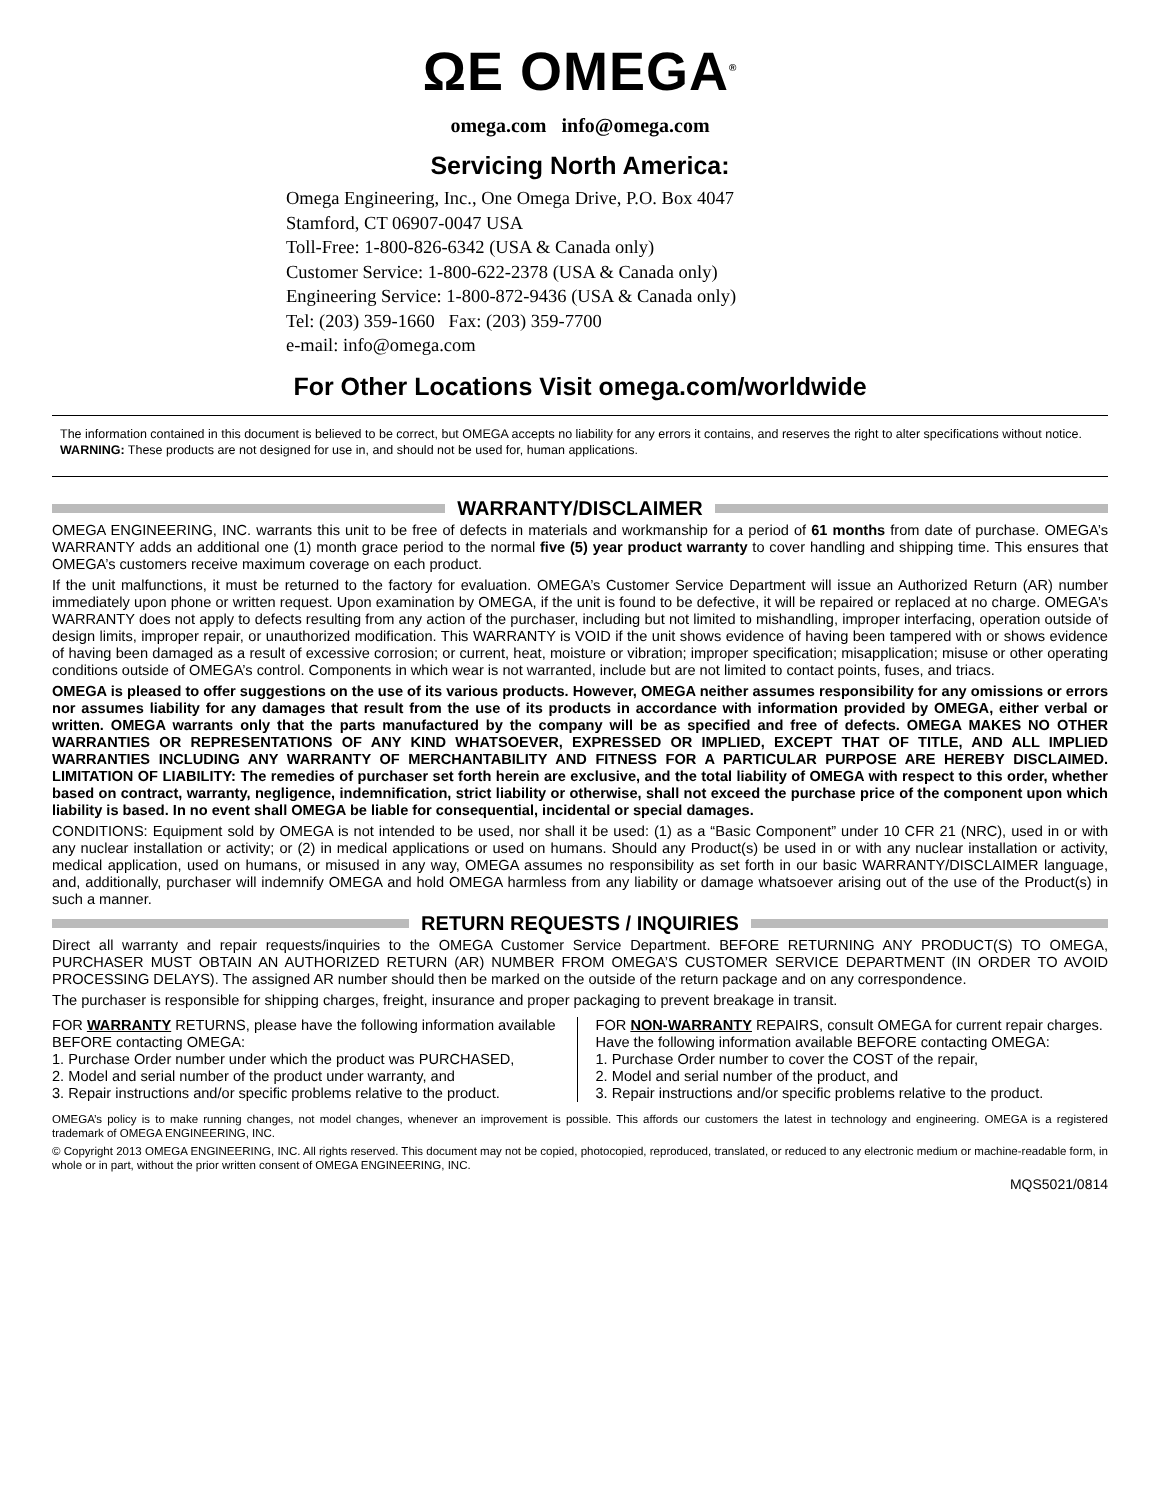ΩE OMEGA<sup>®</sup>
omega.com info@omega.com
Servicing North America:
Omega Engineering, Inc., One Omega Drive, P.O. Box 4047
Stamford, CT 06907-0047 USA
Toll-Free: 1-800-826-6342 (USA & Canada only)
Customer Service: 1-800-622-2378 (USA & Canada only)
Engineering Service: 1-800-872-9436 (USA & Canada only)
Tel: (203) 359-1660 Fax: (203) 359-7700
e-mail: info@omega.com
For Other Locations Visit omega.com/worldwide
The information contained in this document is believed to be correct, but OMEGA accepts no liability for any errors it contains, and reserves the right to alter specifications without notice.
WARNING: These products are not designed for use in, and should not be used for, human applications.
WARRANTY/DISCLAIMER
OMEGA ENGINEERING, INC. warrants this unit to be free of defects in materials and workmanship for a period of 61 months from date of purchase. OMEGA’s WARRANTY adds an additional one (1) month grace period to the normal five (5) year product warranty to cover handling and shipping time. This ensures that OMEGA’s customers receive maximum coverage on each product.
If the unit malfunctions, it must be returned to the factory for evaluation. OMEGA’s Customer Service Department will issue an Authorized Return (AR) number immediately upon phone or written request. Upon examination by OMEGA, if the unit is found to be defective, it will be repaired or replaced at no charge. OMEGA’s WARRANTY does not apply to defects resulting from any action of the purchaser, including but not limited to mishandling, improper interfacing, operation outside of design limits, improper repair, or unauthorized modification. This WARRANTY is VOID if the unit shows evidence of having been tampered with or shows evidence of having been damaged as a result of excessive corrosion; or current, heat, moisture or vibration; improper specification; misapplication; misuse or other operating conditions outside of OMEGA’s control. Components in which wear is not warranted, include but are not limited to contact points, fuses, and triacs.
OMEGA is pleased to offer suggestions on the use of its various products. However, OMEGA neither assumes responsibility for any omissions or errors nor assumes liability for any damages that result from the use of its products in accordance with information provided by OMEGA, either verbal or written. OMEGA warrants only that the parts manufactured by the company will be as specified and free of defects. OMEGA MAKES NO OTHER WARRANTIES OR REPRESENTATIONS OF ANY KIND WHATSOEVER, EXPRESSED OR IMPLIED, EXCEPT THAT OF TITLE, AND ALL IMPLIED WARRANTIES INCLUDING ANY WARRANTY OF MERCHANTABILITY AND FITNESS FOR A PARTICULAR PURPOSE ARE HEREBY DISCLAIMED. LIMITATION OF LIABILITY: The remedies of purchaser set forth herein are exclusive, and the total liability of OMEGA with respect to this order, whether based on contract, warranty, negligence, indemnification, strict liability or otherwise, shall not exceed the purchase price of the component upon which liability is based. In no event shall OMEGA be liable for consequential, incidental or special damages.
CONDITIONS: Equipment sold by OMEGA is not intended to be used, nor shall it be used: (1) as a “Basic Component” under 10 CFR 21 (NRC), used in or with any nuclear installation or activity; or (2) in medical applications or used on humans. Should any Product(s) be used in or with any nuclear installation or activity, medical application, used on humans, or misused in any way, OMEGA assumes no responsibility as set forth in our basic WARRANTY/DISCLAIMER language, and, additionally, purchaser will indemnify OMEGA and hold OMEGA harmless from any liability or damage whatsoever arising out of the use of the Product(s) in such a manner.
RETURN REQUESTS / INQUIRIES
Direct all warranty and repair requests/inquiries to the OMEGA Customer Service Department. BEFORE RETURNING ANY PRODUCT(S) TO OMEGA, PURCHASER MUST OBTAIN AN AUTHORIZED RETURN (AR) NUMBER FROM OMEGA’S CUSTOMER SERVICE DEPARTMENT (IN ORDER TO AVOID PROCESSING DELAYS). The assigned AR number should then be marked on the outside of the return package and on any correspondence.
The purchaser is responsible for shipping charges, freight, insurance and proper packaging to prevent breakage in transit.
FOR WARRANTY RETURNS, please have the following information available BEFORE contacting OMEGA:
1. Purchase Order number under which the product was PURCHASED,
2. Model and serial number of the product under warranty, and
3. Repair instructions and/or specific problems relative to the product.
FOR NON-WARRANTY REPAIRS, consult OMEGA for current repair charges. Have the following information available BEFORE contacting OMEGA:
1. Purchase Order number to cover the COST of the repair,
2. Model and serial number of the product, and
3. Repair instructions and/or specific problems relative to the product.
OMEGA’s policy is to make running changes, not model changes, whenever an improvement is possible. This affords our customers the latest in technology and engineering. OMEGA is a registered trademark of OMEGA ENGINEERING, INC.
© Copyright 2013 OMEGA ENGINEERING, INC. All rights reserved. This document may not be copied, photocopied, reproduced, translated, or reduced to any electronic medium or machine-readable form, in whole or in part, without the prior written consent of OMEGA ENGINEERING, INC.
MQS5021/0814